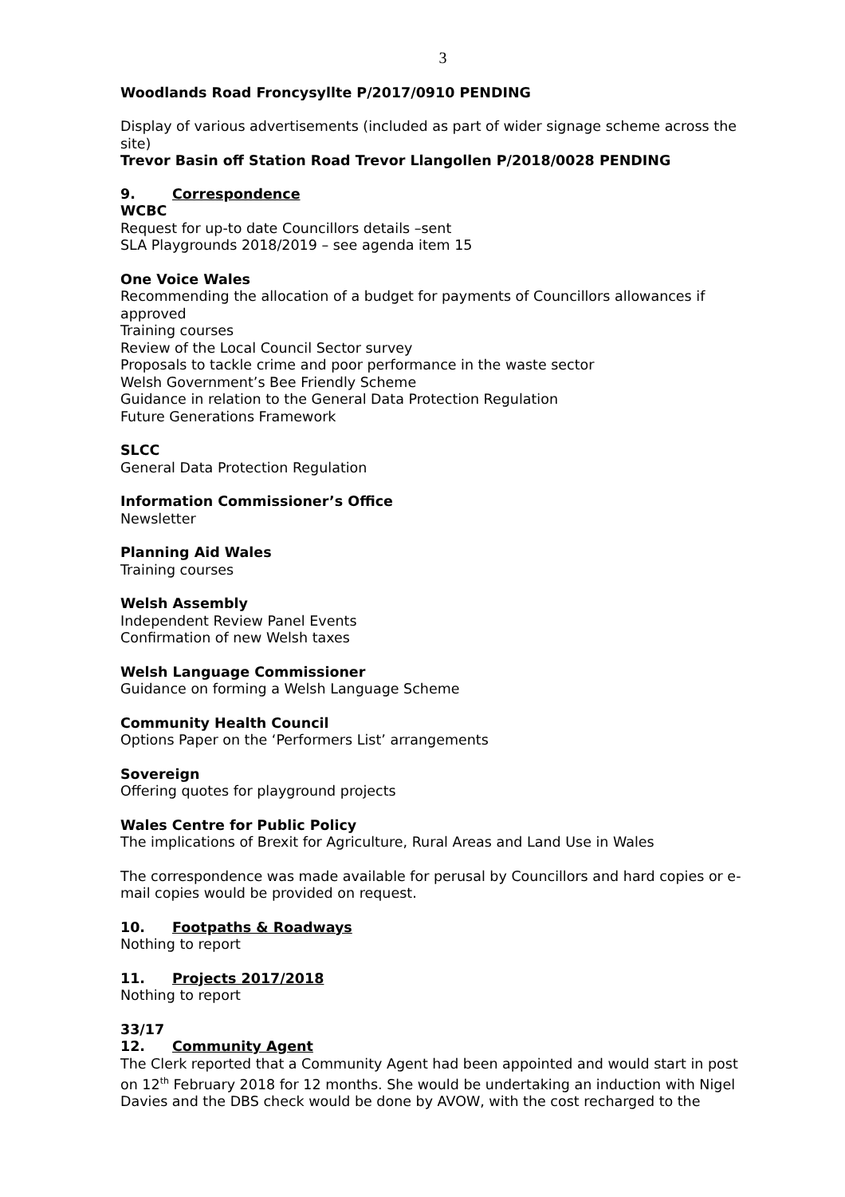3
Woodlands Road Froncysyllte P/2017/0910 PENDING
Display of various advertisements (included as part of wider signage scheme across the site)
Trevor Basin off Station Road Trevor Llangollen P/2018/0028 PENDING
9. Correspondence
WCBC
Request for up-to date Councillors details –sent
SLA Playgrounds 2018/2019 – see agenda item 15
One Voice Wales
Recommending the allocation of a budget for payments of Councillors allowances if approved
Training courses
Review of the Local Council Sector survey
Proposals to tackle crime and poor performance in the waste sector
Welsh Government’s Bee Friendly Scheme
Guidance in relation to the General Data Protection Regulation
Future Generations Framework
SLCC
General Data Protection Regulation
Information Commissioner’s Office
Newsletter
Planning Aid Wales
Training courses
Welsh Assembly
Independent Review Panel Events
Confirmation of new Welsh taxes
Welsh Language Commissioner
Guidance on forming a Welsh Language Scheme
Community Health Council
Options Paper on the ‘Performers List’ arrangements
Sovereign
Offering quotes for playground projects
Wales Centre for Public Policy
The implications of Brexit for Agriculture, Rural Areas and Land Use in Wales
The correspondence was made available for perusal by Councillors and hard copies or e-mail copies would be provided on request.
10. Footpaths & Roadways
Nothing to report
11. Projects 2017/2018
Nothing to report
33/17
12. Community Agent
The Clerk reported that a Community Agent had been appointed and would start in post on 12<sup>th</sup> February 2018 for 12 months. She would be undertaking an induction with Nigel Davies and the DBS check would be done by AVOW, with the cost recharged to the